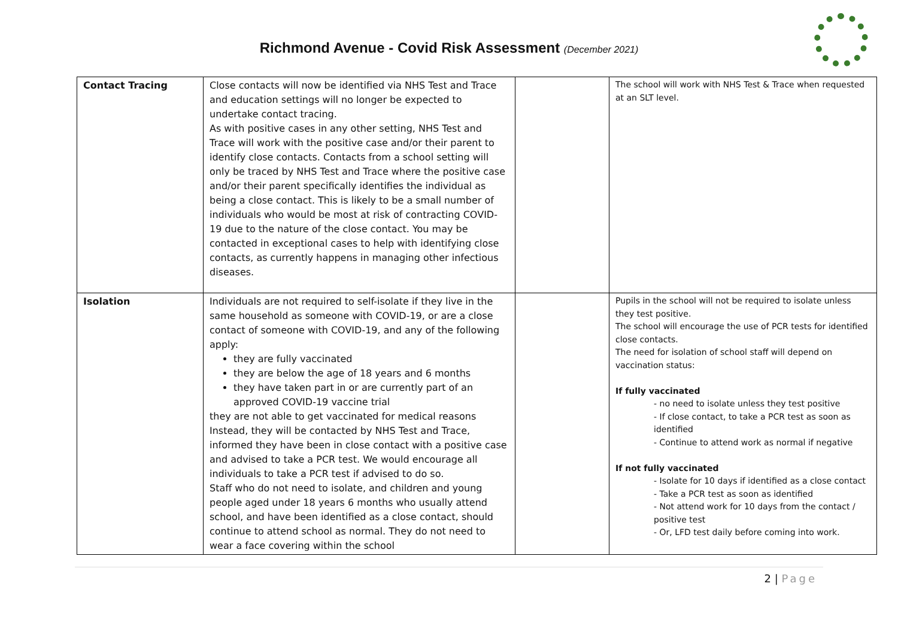Richmond Avenue - Covid Risk Assessment (December 2021)
| Contact Tracing | Close contacts will now be identified via NHS Test and Trace and education settings will no longer be expected to undertake contact tracing. As with positive cases in any other setting, NHS Test and Trace will work with the positive case and/or their parent to identify close contacts. Contacts from a school setting will only be traced by NHS Test and Trace where the positive case and/or their parent specifically identifies the individual as being a close contact. This is likely to be a small number of individuals who would be most at risk of contracting COVID-19 due to the nature of the close contact. You may be contacted in exceptional cases to help with identifying close contacts, as currently happens in managing other infectious diseases. | | The school will work with NHS Test & Trace when requested at an SLT level. |
| Isolation | Individuals are not required to self-isolate if they live in the same household as someone with COVID-19, or are a close contact of someone with COVID-19, and any of the following apply: they are fully vaccinated they are below the age of 18 years and 6 months they have taken part in or are currently part of an approved COVID-19 vaccine trial they are not able to get vaccinated for medical reasons Instead, they will be contacted by NHS Test and Trace, informed they have been in close contact with a positive case and advised to take a PCR test. We would encourage all individuals to take a PCR test if advised to do so. Staff who do not need to isolate, and children and young people aged under 18 years 6 months who usually attend school, and have been identified as a close contact, should continue to attend school as normal. They do not need to wear a face covering within the school | | Pupils in the school will not be required to isolate unless they test positive. The school will encourage the use of PCR tests for identified close contacts. The need for isolation of school staff will depend on vaccination status: If fully vaccinated - no need to isolate unless they test positive - If close contact, to take a PCR test as soon as identified - Continue to attend work as normal if negative If not fully vaccinated - Isolate for 10 days if identified as a close contact - Take a PCR test as soon as identified - Not attend work for 10 days from the contact / positive test - Or, LFD test daily before coming into work. |
2 | Page